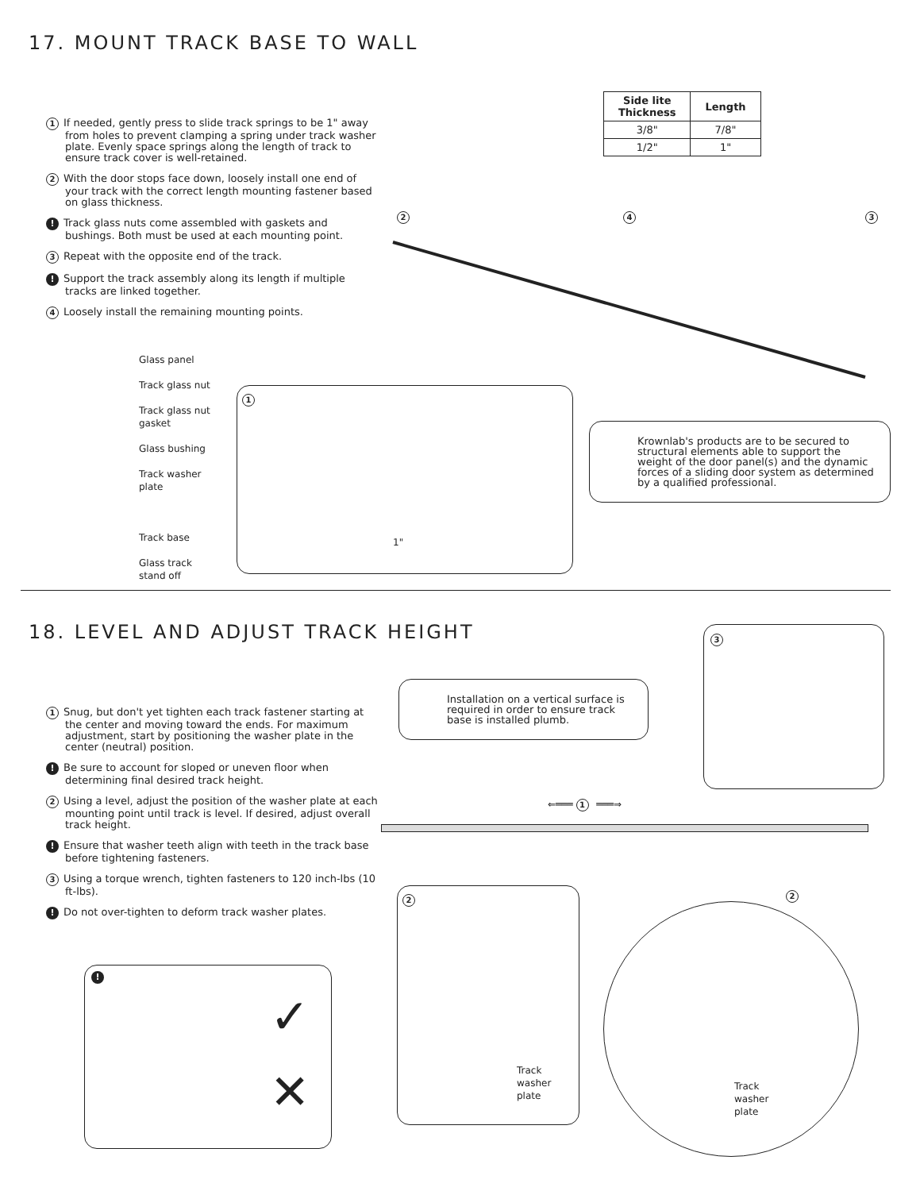17. MOUNT TRACK BASE TO WALL
| Side lite Thickness | Length |
| --- | --- |
| 3/8" | 7/8" |
| 1/2" | 1" |
1 If needed, gently press to slide track springs to be 1" away from holes to prevent clamping a spring under track washer plate. Evenly space springs along the length of track to ensure track cover is well-retained.
2 With the door stops face down, loosely install one end of your track with the correct length mounting fastener based on glass thickness.
! Track glass nuts come assembled with gaskets and bushings. Both must be used at each mounting point.
3 Repeat with the opposite end of the track.
! Support the track assembly along its length if multiple tracks are linked together.
4 Loosely install the remaining mounting points.
Glass panel
Track glass nut
Track glass nut
gasket
Glass bushing
Track washer
plate
Track base
Glass track
stand off
1
1"
2 4 3
Krownlab's products are to be secured to structural elements able to support the weight of the door panel(s) and the dynamic forces of a sliding door system as determined by a qualified professional.
18. LEVEL AND ADJUST TRACK HEIGHT
Installation on a vertical surface is required in order to ensure track base is installed plumb.
3
1 Snug, but don't yet tighten each track fastener starting at the center and moving toward the ends. For maximum adjustment, start by positioning the washer plate in the center (neutral) position.
! Be sure to account for sloped or uneven floor when determining final desired track height.
2 Using a level, adjust the position of the washer plate at each mounting point until track is level. If desired, adjust overall track height.
! Ensure that washer teeth align with teeth in the track base before tightening fasteners.
3 Using a torque wrench, tighten fasteners to 120 inch-lbs (10 ft-lbs).
! Do not over-tighten to deform track washer plates.
⇐═══ 1 ═══⇒
!
✓
✕
2
Track
washer
plate
2
Track
washer
plate